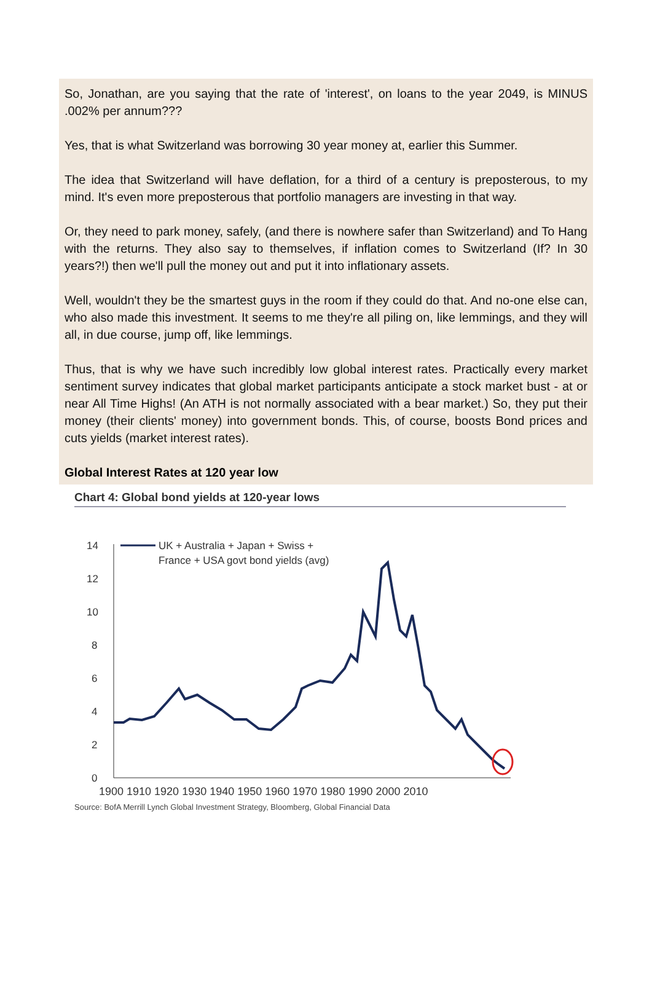So, Jonathan, are you saying that the rate of 'interest', on loans to the year 2049, is MINUS .002% per annum???
Yes, that is what Switzerland was borrowing 30 year money at, earlier this Summer.
The idea that Switzerland will have deflation, for a third of a century is preposterous, to my mind. It's even more preposterous that portfolio managers are investing in that way.
Or, they need to park money, safely, (and there is nowhere safer than Switzerland) and To Hang with the returns. They also say to themselves, if inflation comes to Switzerland (If? In 30 years?!) then we'll pull the money out and put it into inflationary assets.
Well, wouldn't they be the smartest guys in the room if they could do that. And no-one else can, who also made this investment. It seems to me they're all piling on, like lemmings, and they will all, in due course, jump off, like lemmings.
Thus, that is why we have such incredibly low global interest rates. Practically every market sentiment survey indicates that global market participants anticipate a stock market bust - at or near All Time Highs! (An ATH is not normally associated with a bear market.) So, they put their money (their clients' money) into government bonds. This, of course, boosts Bond prices and cuts yields (market interest rates).
Global Interest Rates at 120 year low
Chart 4: Global bond yields at 120-year lows
14
12
10
8
6
4
2
0
UK + Australia + Japan + Swiss +
France + USA govt bond yields (avg)
1900 1910 1920 1930 1940 1950 1960 1970 1980 1990 2000 2010
Source: BofA Merrill Lynch Global Investment Strategy, Bloomberg, Global Financial Data